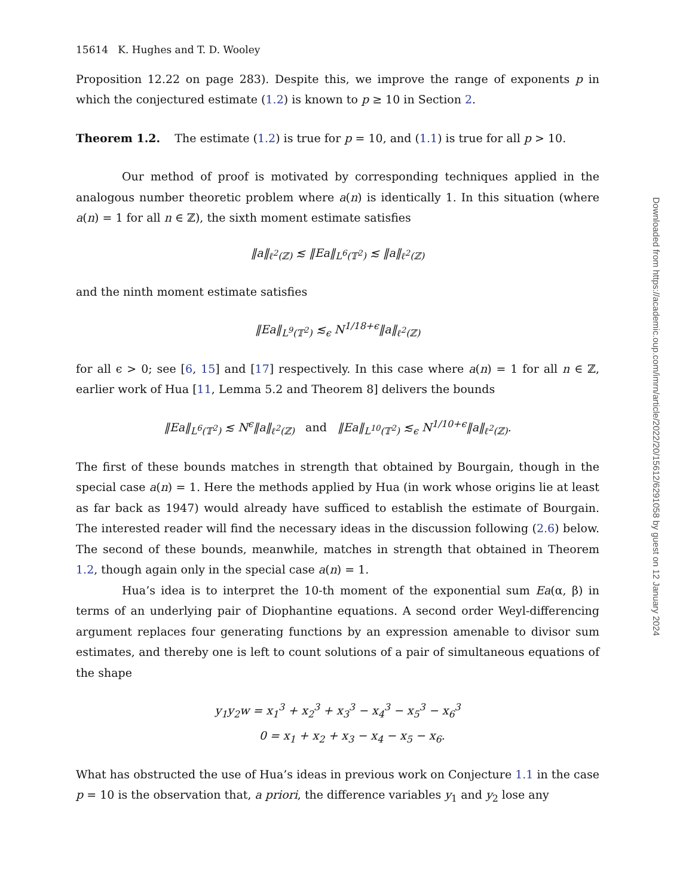15614 K. Hughes and T. D. Wooley
Proposition 12.22 on page 283). Despite this, we improve the range of exponents p in which the conjectured estimate (1.2) is known to p ≥ 10 in Section 2.
Theorem 1.2. The estimate (1.2) is true for p = 10, and (1.1) is true for all p > 10.
Our method of proof is motivated by corresponding techniques applied in the analogous number theoretic problem where a(n) is identically 1. In this situation (where a(n) = 1 for all n ∈ ℤ), the sixth moment estimate satisfies
‖a‖<sub>ℓ<sup>2</sup>(ℤ)</sub> ≲ ‖Ea‖<sub>L<sup>6</sup>(𝕋<sup>2</sup>)</sub> ≲ ‖a‖<sub>ℓ<sup>2</sup>(ℤ)</sub>
and the ninth moment estimate satisfies
‖Ea‖<sub>L<sup>9</sup>(𝕋<sup>2</sup>)</sub> ≲<sub>ϵ</sub> N<sup>1/18+ϵ</sup>‖a‖<sub>ℓ<sup>2</sup>(ℤ)</sub>
for all ϵ > 0; see [6, 15] and [17] respectively. In this case where a(n) = 1 for all n ∈ ℤ, earlier work of Hua [11, Lemma 5.2 and Theorem 8] delivers the bounds
‖Ea‖<sub>L<sup>6</sup>(𝕋<sup>2</sup>)</sub> ≲ N<sup>ϵ</sup>‖a‖<sub>ℓ<sup>2</sup>(ℤ)</sub> and ‖Ea‖<sub>L<sup>10</sup>(𝕋<sup>2</sup>)</sub> ≲<sub>ϵ</sub> N<sup>1/10+ϵ</sup>‖a‖<sub>ℓ<sup>2</sup>(ℤ)</sub>.
The first of these bounds matches in strength that obtained by Bourgain, though in the special case a(n) = 1. Here the methods applied by Hua (in work whose origins lie at least as far back as 1947) would already have sufficed to establish the estimate of Bourgain. The interested reader will find the necessary ideas in the discussion following (2.6) below. The second of these bounds, meanwhile, matches in strength that obtained in Theorem 1.2, though again only in the special case a(n) = 1.
Hua’s idea is to interpret the 10-th moment of the exponential sum Ea(α, β) in terms of an underlying pair of Diophantine equations. A second order Weyl-differencing argument replaces four generating functions by an expression amenable to divisor sum estimates, and thereby one is left to count solutions of a pair of simultaneous equations of the shape
y<sub>1</sub>y<sub>2</sub>w = x<sub>1</sub><sup>3</sup> + x<sub>2</sub><sup>3</sup> + x<sub>3</sub><sup>3</sup> − x<sub>4</sub><sup>3</sup> − x<sub>5</sub><sup>3</sup> − x<sub>6</sub><sup>3</sup>
0 = x<sub>1</sub> + x<sub>2</sub> + x<sub>3</sub> − x<sub>4</sub> − x<sub>5</sub> − x<sub>6</sub>.
What has obstructed the use of Hua’s ideas in previous work on Conjecture 1.1 in the case p = 10 is the observation that, a priori, the difference variables y<sub>1</sub> and y<sub>2</sub> lose any
Downloaded from https://academic.oup.com/imrn/article/2022/20/15612/6291058 by guest on 12 January 2024